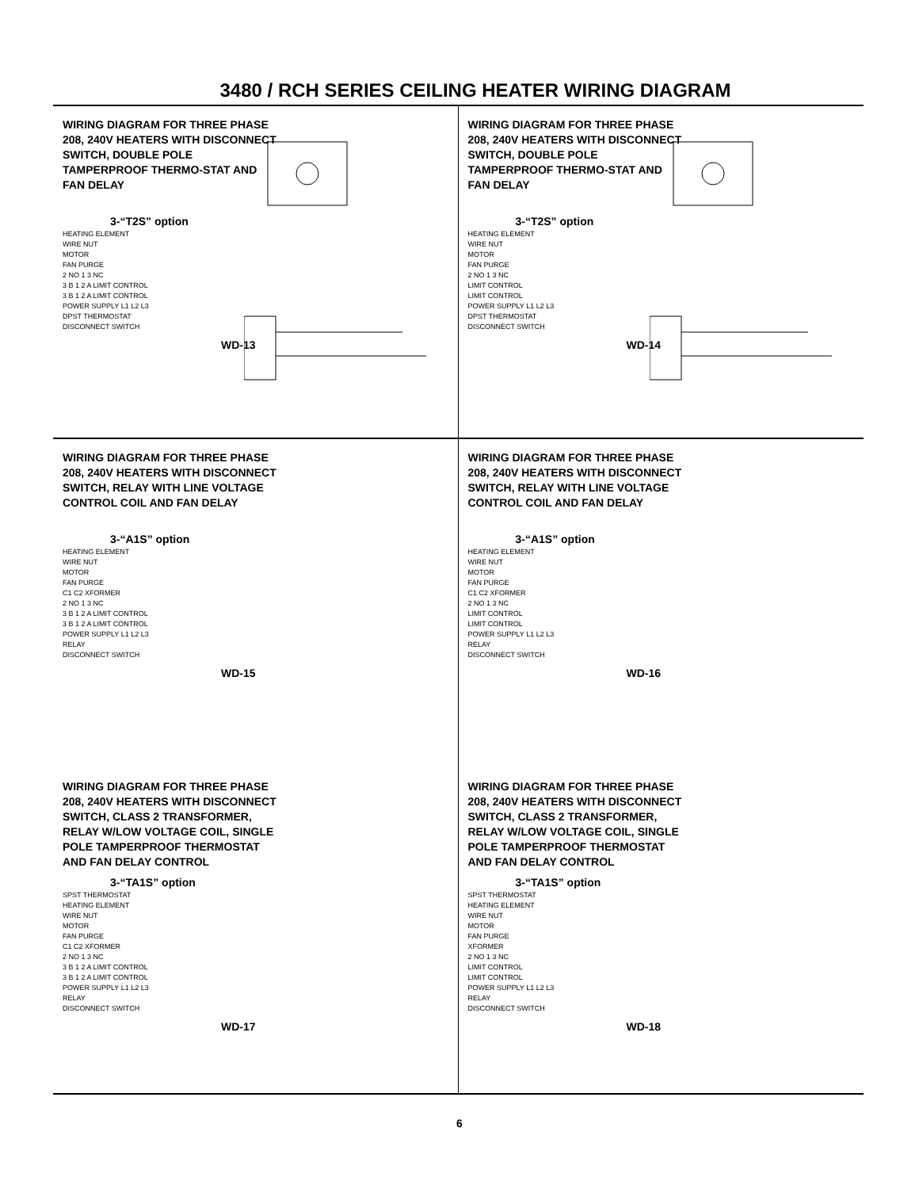3480 / RCH SERIES CEILING HEATER WIRING DIAGRAM
WIRING DIAGRAM FOR THREE PHASE 208, 240V HEATERS WITH DISCONNECT SWITCH, DOUBLE POLE TAMPERPROOF THERMO-STAT AND FAN DELAY
3-“T2S” option
HEATING ELEMENT
WIRE NUT
MOTOR
FAN PURGE
2 NO 1 3 NC
3 B 1 2 A LIMIT CONTROL
3 B 1 2 A LIMIT CONTROL
POWER SUPPLY L1 L2 L3
DPST THERMOSTAT
DISCONNECT SWITCH
WD-13
WIRING DIAGRAM FOR THREE PHASE 208, 240V HEATERS WITH DISCONNECT SWITCH, DOUBLE POLE TAMPERPROOF THERMO-STAT AND FAN DELAY
3-“T2S” option
HEATING ELEMENT
WIRE NUT
MOTOR
FAN PURGE
2 NO 1 3 NC
LIMIT CONTROL
LIMIT CONTROL
POWER SUPPLY L1 L2 L3
DPST THERMOSTAT
DISCONNECT SWITCH
WD-14
WIRING DIAGRAM FOR THREE PHASE 208, 240V HEATERS WITH DISCONNECT SWITCH, RELAY WITH LINE VOLTAGE CONTROL COIL AND FAN DELAY
3-“A1S” option
HEATING ELEMENT
WIRE NUT
MOTOR
FAN PURGE
C1 C2 XFORMER
2 NO 1 3 NC
3 B 1 2 A LIMIT CONTROL
3 B 1 2 A LIMIT CONTROL
POWER SUPPLY L1 L2 L3
RELAY
DISCONNECT SWITCH
WD-15
WIRING DIAGRAM FOR THREE PHASE 208, 240V HEATERS WITH DISCONNECT SWITCH, RELAY WITH LINE VOLTAGE CONTROL COIL AND FAN DELAY
3-“A1S” option
HEATING ELEMENT
WIRE NUT
MOTOR
FAN PURGE
C1 C2 XFORMER
2 NO 1 3 NC
LIMIT CONTROL
LIMIT CONTROL
POWER SUPPLY L1 L2 L3
RELAY
DISCONNECT SWITCH
WD-16
WIRING DIAGRAM FOR THREE PHASE 208, 240V HEATERS WITH DISCONNECT SWITCH, CLASS 2 TRANSFORMER, RELAY W/LOW VOLTAGE COIL, SINGLE POLE TAMPERPROOF THERMOSTAT AND FAN DELAY CONTROL
3-“TA1S” option
SPST THERMOSTAT
HEATING ELEMENT
WIRE NUT
MOTOR
FAN PURGE
C1 C2 XFORMER
2 NO 1 3 NC
3 B 1 2 A LIMIT CONTROL
3 B 1 2 A LIMIT CONTROL
POWER SUPPLY L1 L2 L3
RELAY
DISCONNECT SWITCH
WD-17
WIRING DIAGRAM FOR THREE PHASE 208, 240V HEATERS WITH DISCONNECT SWITCH, CLASS 2 TRANSFORMER, RELAY W/LOW VOLTAGE COIL, SINGLE POLE TAMPERPROOF THERMOSTAT AND FAN DELAY CONTROL
3-“TA1S” option
SPST THERMOSTAT
HEATING ELEMENT
WIRE NUT
MOTOR
FAN PURGE
XFORMER
2 NO 1 3 NC
LIMIT CONTROL
LIMIT CONTROL
POWER SUPPLY L1 L2 L3
RELAY
DISCONNECT SWITCH
WD-18
6